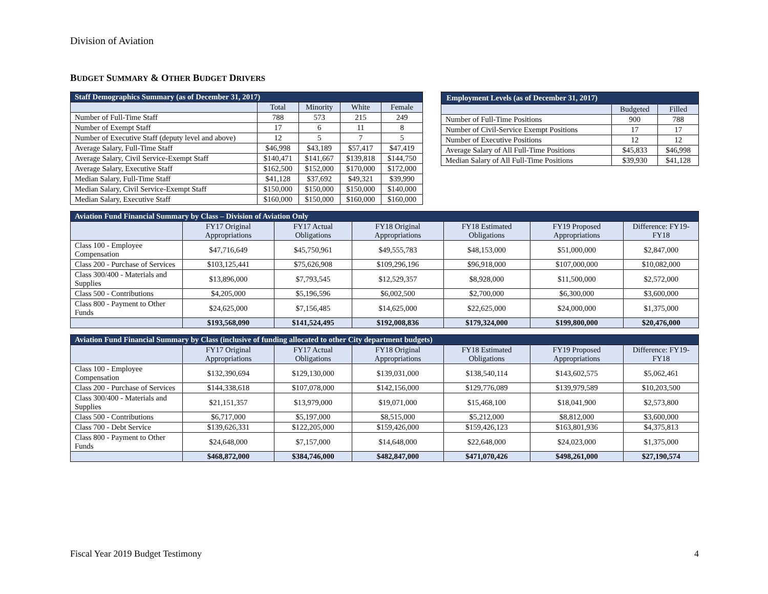Division of Aviation
BUDGET SUMMARY & OTHER BUDGET DRIVERS
| Staff Demographics Summary (as of December 31, 2017) | | | | |
| --- | --- | --- | --- | --- |
| | Total | Minority | White | Female |
| Number of Full-Time Staff | 788 | 573 | 215 | 249 |
| Number of Exempt Staff | 17 | 6 | 11 | 8 |
| Number of Executive Staff (deputy level and above) | 12 | 5 | 7 | 5 |
| Average Salary, Full-Time Staff | $46,998 | $43,189 | $57,417 | $47,419 |
| Average Salary, Civil Service-Exempt Staff | $140,471 | $141,667 | $139,818 | $144,750 |
| Average Salary, Executive Staff | $162,500 | $152,000 | $170,000 | $172,000 |
| Median Salary, Full-Time Staff | $41,128 | $37,692 | $49,321 | $39,990 |
| Median Salary, Civil Service-Exempt Staff | $150,000 | $150,000 | $150,000 | $140,000 |
| Median Salary, Executive Staff | $160,000 | $150,000 | $160,000 | $160,000 |
| Employment Levels (as of December 31, 2017) | | |
| --- | --- | --- |
| | Budgeted | Filled |
| Number of Full-Time Positions | 900 | 788 |
| Number of Civil-Service Exempt Positions | 17 | 17 |
| Number of Executive Positions | 12 | 12 |
| Average Salary of All Full-Time Positions | $45,833 | $46,998 |
| Median Salary of All Full-Time Positions | $39,930 | $41,128 |
| Aviation Fund Financial Summary by Class – Division of Aviation Only | | | | | | |
| --- | --- | --- | --- | --- | --- | --- |
| | FY17 Original Appropriations | FY17 Actual Obligations | FY18 Original Appropriations | FY18 Estimated Obligations | FY19 Proposed Appropriations | Difference: FY19-FY18 |
| Class 100 - Employee Compensation | $47,716,649 | $45,750,961 | $49,555,783 | $48,153,000 | $51,000,000 | $2,847,000 |
| Class 200 - Purchase of Services | $103,125,441 | $75,626,908 | $109,296,196 | $96,918,000 | $107,000,000 | $10,082,000 |
| Class 300/400 - Materials and Supplies | $13,896,000 | $7,793,545 | $12,529,357 | $8,928,000 | $11,500,000 | $2,572,000 |
| Class 500 - Contributions | $4,205,000 | $5,196,596 | $6,002,500 | $2,700,000 | $6,300,000 | $3,600,000 |
| Class 800 - Payment to Other Funds | $24,625,000 | $7,156,485 | $14,625,000 | $22,625,000 | $24,000,000 | $1,375,000 |
| | $193,568,090 | $141,524,495 | $192,008,836 | $179,324,000 | $199,800,000 | $20,476,000 |
| Aviation Fund Financial Summary by Class (inclusive of funding allocated to other City department budgets) | | | | | | |
| --- | --- | --- | --- | --- | --- | --- |
| | FY17 Original Appropriations | FY17 Actual Obligations | FY18 Original Appropriations | FY18 Estimated Obligations | FY19 Proposed Appropriations | Difference: FY19-FY18 |
| Class 100 - Employee Compensation | $132,390,694 | $129,130,000 | $139,031,000 | $138,540,114 | $143,602,575 | $5,062,461 |
| Class 200 - Purchase of Services | $144,338,618 | $107,078,000 | $142,156,000 | $129,776,089 | $139,979,589 | $10,203,500 |
| Class 300/400 - Materials and Supplies | $21,151,357 | $13,979,000 | $19,071,000 | $15,468,100 | $18,041,900 | $2,573,800 |
| Class 500 - Contributions | $6,717,000 | $5,197,000 | $8,515,000 | $5,212,000 | $8,812,000 | $3,600,000 |
| Class 700 - Debt Service | $139,626,331 | $122,205,000 | $159,426,000 | $159,426,123 | $163,801,936 | $4,375,813 |
| Class 800 - Payment to Other Funds | $24,648,000 | $7,157,000 | $14,648,000 | $22,648,000 | $24,023,000 | $1,375,000 |
| | $468,872,000 | $384,746,000 | $482,847,000 | $471,070,426 | $498,261,000 | $27,190,574 |
Fiscal Year 2019 Budget Testimony 4